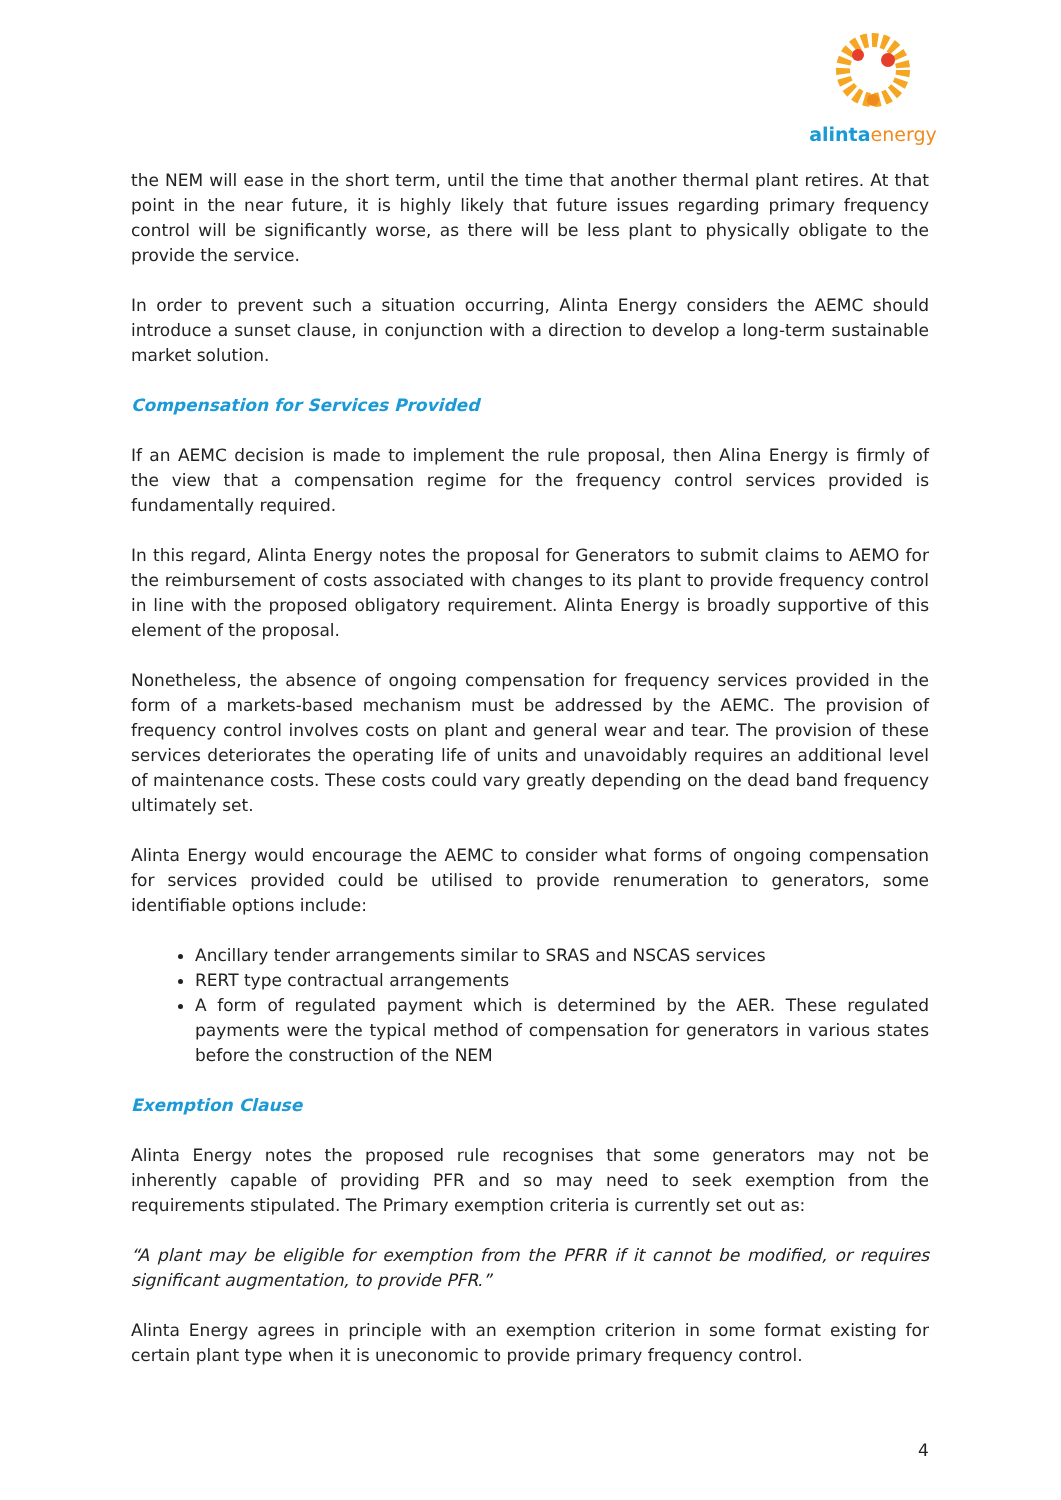alinta energy
the NEM will ease in the short term, until the time that another thermal plant retires. At that point in the near future, it is highly likely that future issues regarding primary frequency control will be significantly worse, as there will be less plant to physically obligate to the provide the service.
In order to prevent such a situation occurring, Alinta Energy considers the AEMC should introduce a sunset clause, in conjunction with a direction to develop a long-term sustainable market solution.
Compensation for Services Provided
If an AEMC decision is made to implement the rule proposal, then Alina Energy is firmly of the view that a compensation regime for the frequency control services provided is fundamentally required.
In this regard, Alinta Energy notes the proposal for Generators to submit claims to AEMO for the reimbursement of costs associated with changes to its plant to provide frequency control in line with the proposed obligatory requirement. Alinta Energy is broadly supportive of this element of the proposal.
Nonetheless, the absence of ongoing compensation for frequency services provided in the form of a markets-based mechanism must be addressed by the AEMC. The provision of frequency control involves costs on plant and general wear and tear. The provision of these services deteriorates the operating life of units and unavoidably requires an additional level of maintenance costs. These costs could vary greatly depending on the dead band frequency ultimately set.
Alinta Energy would encourage the AEMC to consider what forms of ongoing compensation for services provided could be utilised to provide renumeration to generators, some identifiable options include:
Ancillary tender arrangements similar to SRAS and NSCAS services
RERT type contractual arrangements
A form of regulated payment which is determined by the AER. These regulated payments were the typical method of compensation for generators in various states before the construction of the NEM
Exemption Clause
Alinta Energy notes the proposed rule recognises that some generators may not be inherently capable of providing PFR and so may need to seek exemption from the requirements stipulated. The Primary exemption criteria is currently set out as:
“A plant may be eligible for exemption from the PFRR if it cannot be modified, or requires significant augmentation, to provide PFR.”
Alinta Energy agrees in principle with an exemption criterion in some format existing for certain plant type when it is uneconomic to provide primary frequency control.
4